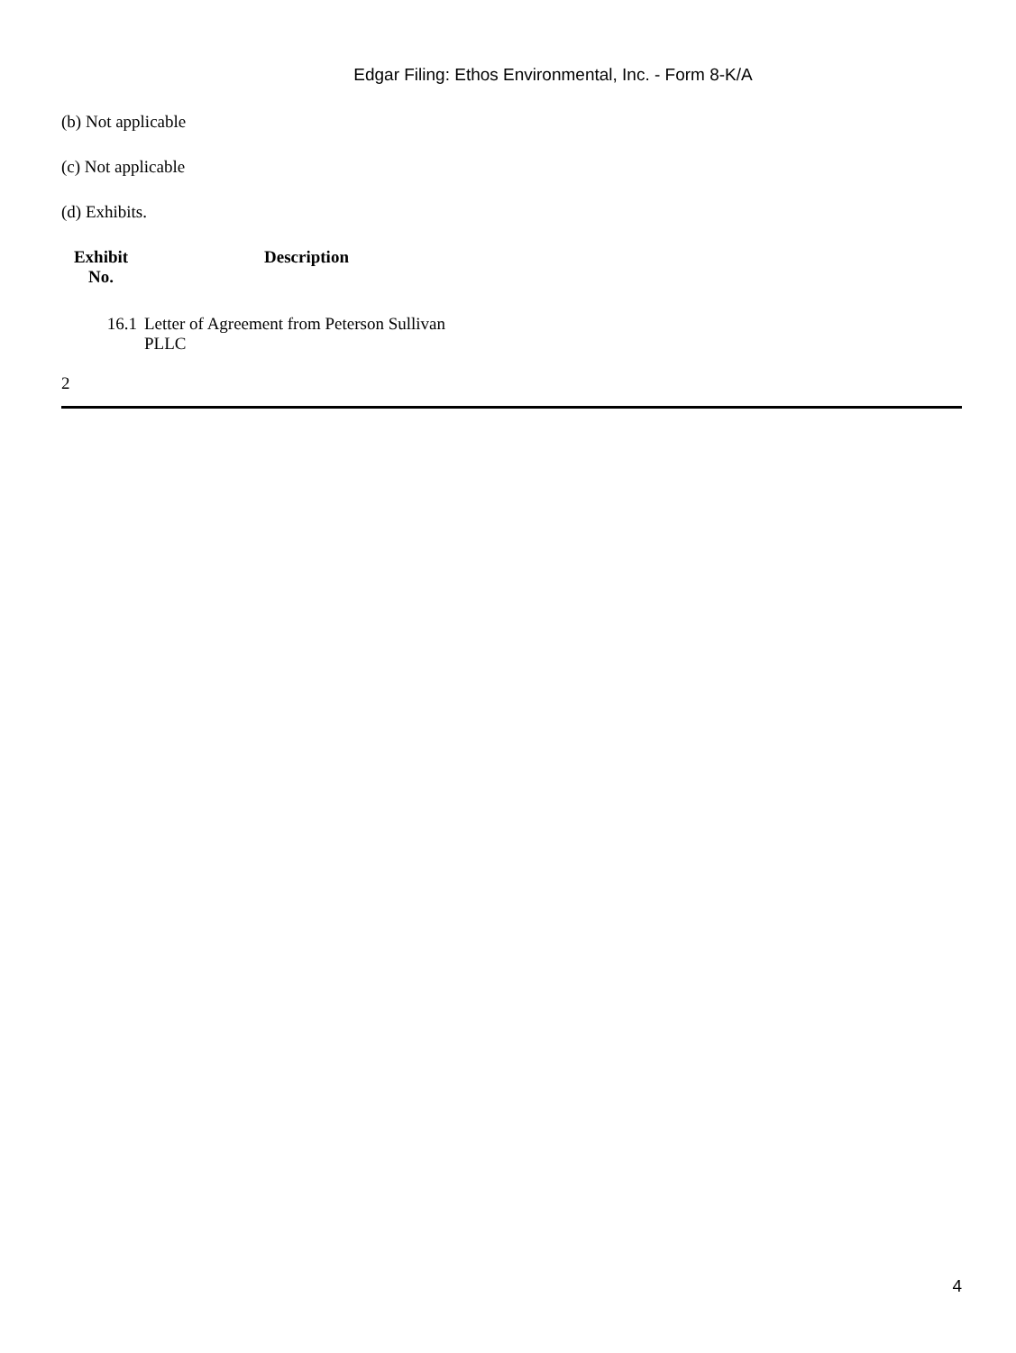Edgar Filing: Ethos Environmental, Inc. - Form 8-K/A
(b) Not applicable
(c) Not applicable
(d) Exhibits.
| Exhibit No. | Description |
| --- | --- |
| 16.1 | Letter of Agreement from Peterson Sullivan PLLC |
2
4